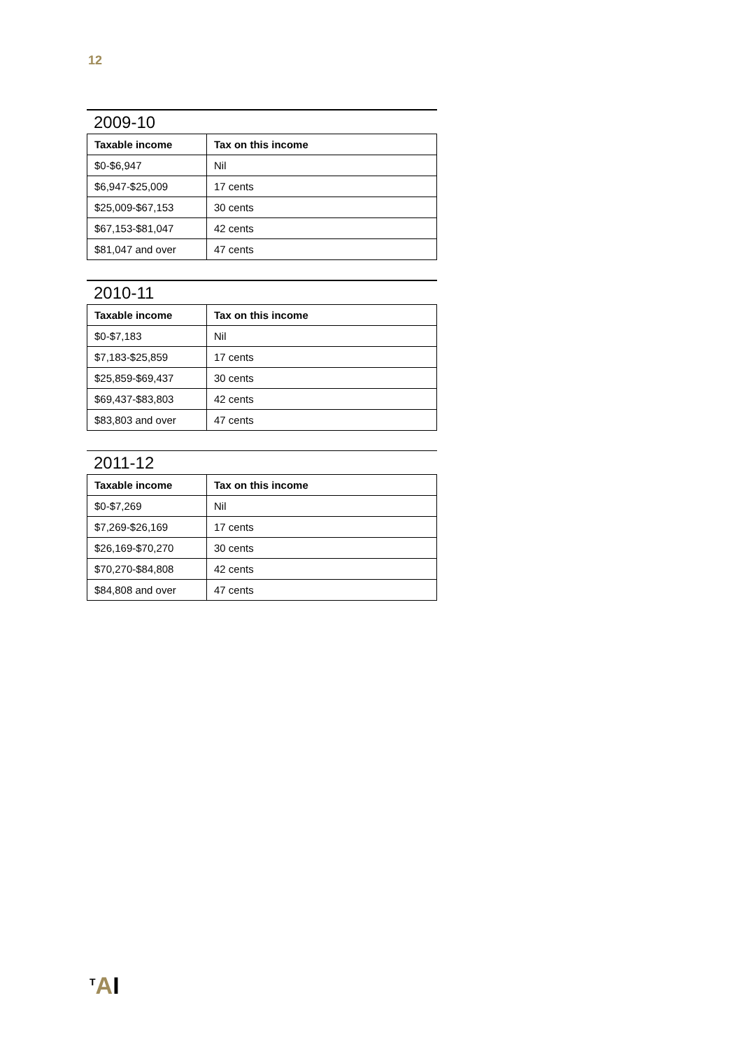12
2009-10
| Taxable income | Tax on this income |
| --- | --- |
| $0-$6,947 | Nil |
| $6,947-$25,009 | 17 cents |
| $25,009-$67,153 | 30 cents |
| $67,153-$81,047 | 42 cents |
| $81,047 and over | 47 cents |
2010-11
| Taxable income | Tax on this income |
| --- | --- |
| $0-$7,183 | Nil |
| $7,183-$25,859 | 17 cents |
| $25,859-$69,437 | 30 cents |
| $69,437-$83,803 | 42 cents |
| $83,803 and over | 47 cents |
2011-12
| Taxable income | Tax on this income |
| --- | --- |
| $0-$7,269 | Nil |
| $7,269-$26,169 | 17 cents |
| $26,169-$70,270 | 30 cents |
| $70,270-$84,808 | 42 cents |
| $84,808 and over | 47 cents |
<sup>T</sup>AI